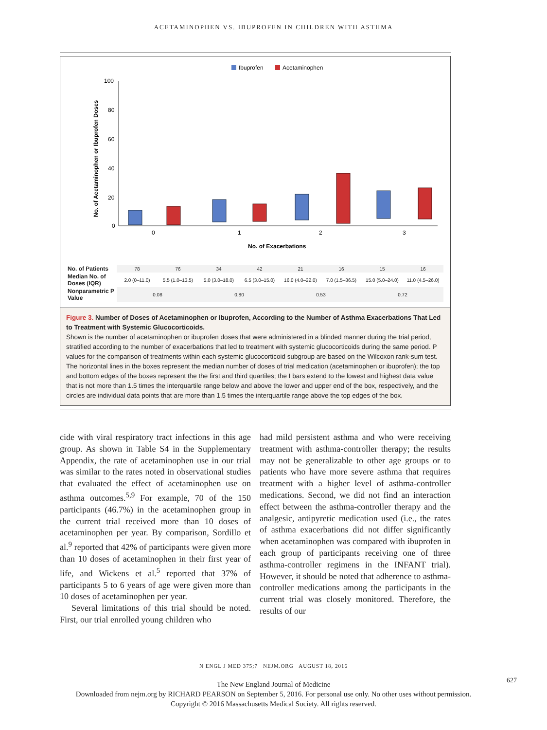ACETAMINOPHEN VS. IBUPROFEN IN CHILDREN WITH ASTHMA
Ibuprofen
Acetaminophen
100
80
60
40
20
0
No. of Acetaminophen or Ibuprofen Doses
0
1
2
3
No. of Exacerbations
| No. of Patients | 78 | 76 | 34 | 42 | 21 | 16 | 15 | 16 |
| Median No. of Doses (IQR) | 2.0 (0–11.0) | 5.5 (1.0–13.5) | 5.0 (3.0–18.0) | 6.5 (3.0–15.0) | 16.0 (4.0–22.0) | 7.0 (1.5–36.5) | 15.0 (5.0–24.0) | 11.0 (4.5–26.0) |
| Nonparametric P Value | 0.08 | | 0.80 | | 0.53 | | 0.72 | |
Figure 3. Number of Doses of Acetaminophen or Ibuprofen, According to the Number of Asthma Exacerbations That Led to Treatment with Systemic Glucocorticoids.
Shown is the number of acetaminophen or ibuprofen doses that were administered in a blinded manner during the trial period, stratified according to the number of exacerbations that led to treatment with systemic glucocorticoids during the same period. P values for the comparison of treatments within each systemic glucocorticoid subgroup are based on the Wilcoxon rank-sum test. The horizontal lines in the boxes represent the median number of doses of trial medication (acetaminophen or ibuprofen); the top and bottom edges of the boxes represent the the first and third quartiles; the I bars extend to the lowest and highest data value that is not more than 1.5 times the interquartile range below and above the lower and upper end of the box, respectively, and the circles are individual data points that are more than 1.5 times the interquartile range above the top edges of the box.
cide with viral respiratory tract infections in this age group. As shown in Table S4 in the Supplementary Appendix, the rate of acetaminophen use in our trial was similar to the rates noted in observational studies that evaluated the effect of acetaminophen use on asthma outcomes.<sup>5,9</sup> For example, 70 of the 150 participants (46.7%) in the acetaminophen group in the current trial received more than 10 doses of acetaminophen per year. By comparison, Sordillo et al.<sup>9</sup> reported that 42% of participants were given more than 10 doses of acetaminophen in their first year of life, and Wickens et al.<sup>5</sup> reported that 37% of participants 5 to 6 years of age were given more than 10 doses of acetaminophen per year.
Several limitations of this trial should be noted. First, our trial enrolled young children who
had mild persistent asthma and who were receiving treatment with asthma-controller therapy; the results may not be generalizable to other age groups or to patients who have more severe asthma that requires treatment with a higher level of asthma-controller medications. Second, we did not find an interaction effect between the asthma-controller therapy and the analgesic, antipyretic medication used (i.e., the rates of asthma exacerbations did not differ significantly when acetaminophen was compared with ibuprofen in each group of participants receiving one of three asthma-controller regimens in the INFANT trial). However, it should be noted that adherence to asthma-controller medications among the participants in the current trial was closely monitored. Therefore, the results of our
N ENGL J MED 375;7 NEJM.ORG AUGUST 18, 2016
627
The New England Journal of Medicine
Downloaded from nejm.org by RICHARD PEARSON on September 5, 2016. For personal use only. No other uses without permission.
Copyright © 2016 Massachusetts Medical Society. All rights reserved.